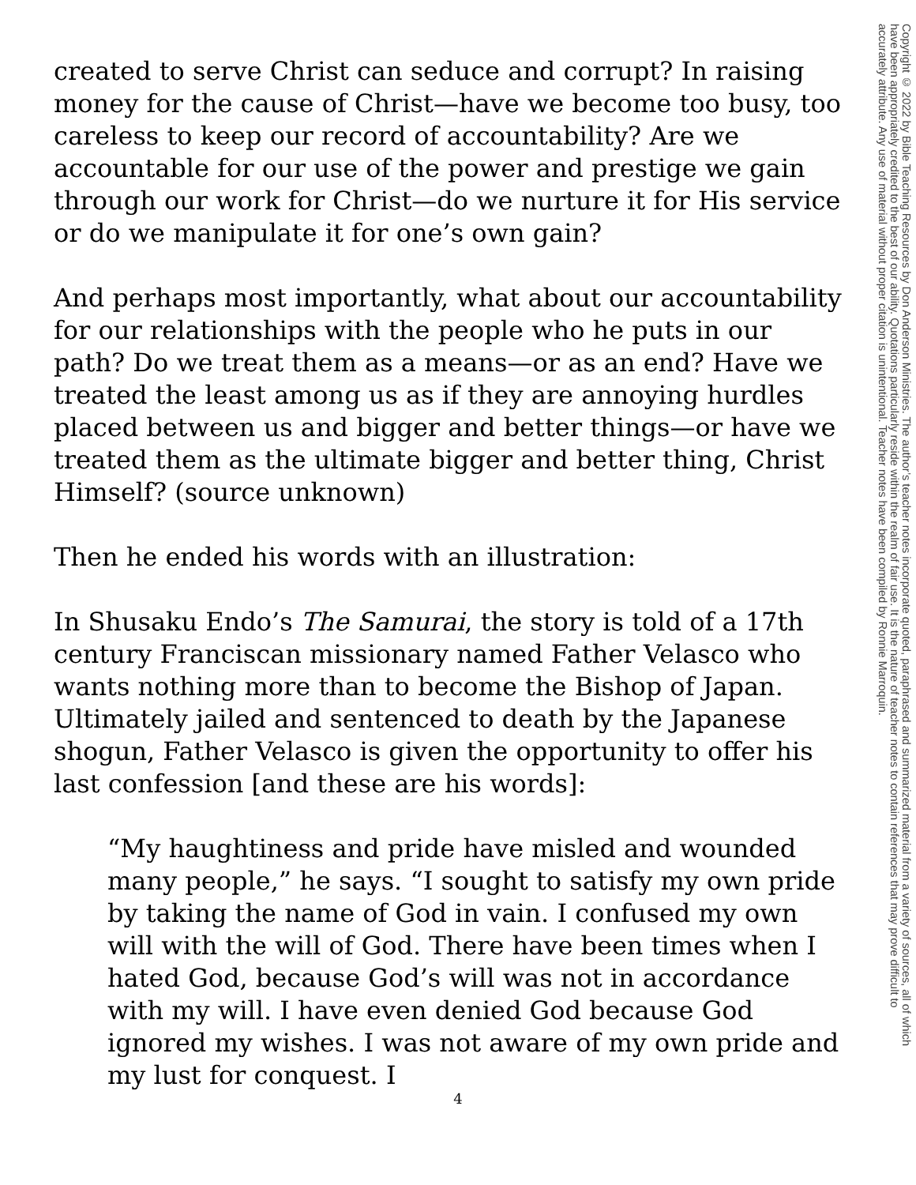created to serve Christ can seduce and corrupt? In raising money for the cause of Christ—have we become too busy, too careless to keep our record of accountability? Are we accountable for our use of the power and prestige we gain through our work for Christ—do we nurture it for His service or do we manipulate it for one’s own gain?
And perhaps most importantly, what about our accountability for our relationships with the people who he puts in our path? Do we treat them as a means—or as an end? Have we treated the least among us as if they are annoying hurdles placed between us and bigger and better things—or have we treated them as the ultimate bigger and better thing, Christ Himself? (source unknown)
Then he ended his words with an illustration:
In Shusaku Endo’s The Samurai, the story is told of a 17th century Franciscan missionary named Father Velasco who wants nothing more than to become the Bishop of Japan. Ultimately jailed and sentenced to death by the Japanese shogun, Father Velasco is given the opportunity to offer his last confession [and these are his words]:
“My haughtiness and pride have misled and wounded many people,” he says. “I sought to satisfy my own pride by taking the name of God in vain. I confused my own will with the will of God. There have been times when I hated God, because God’s will was not in accordance with my will. I have even denied God because God ignored my wishes. I was not aware of my own pride and my lust for conquest. I
Copyright © 2022 by Bible Teaching Resources by Don Anderson Ministries. The author’s teacher notes incorporate quoted, paraphrased and summarized material from a variety of sources, all of which have been appropriately credited to the best of our ability. Quotations particularly reside within the realm of fair use. It is the nature of teacher notes to contain references that may prove difficult to accurately attribute. Any use of material without proper citation is unintentional. Teacher notes have been compiled by Ronnie Marroquin.
4